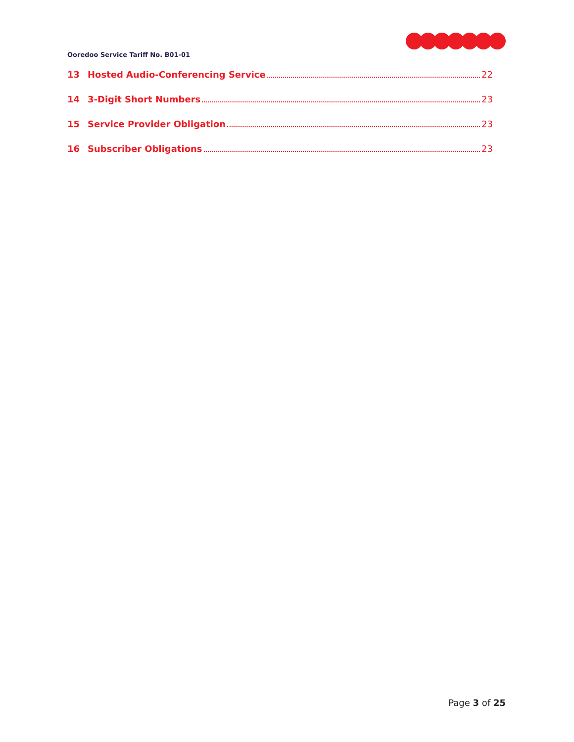Ooredoo Service Tariff No. B01-01
13 Hosted Audio-Conferencing Service 22
14 3-Digit Short Numbers 23
15 Service Provider Obligation 23
16 Subscriber Obligations 23
Page 3 of 25